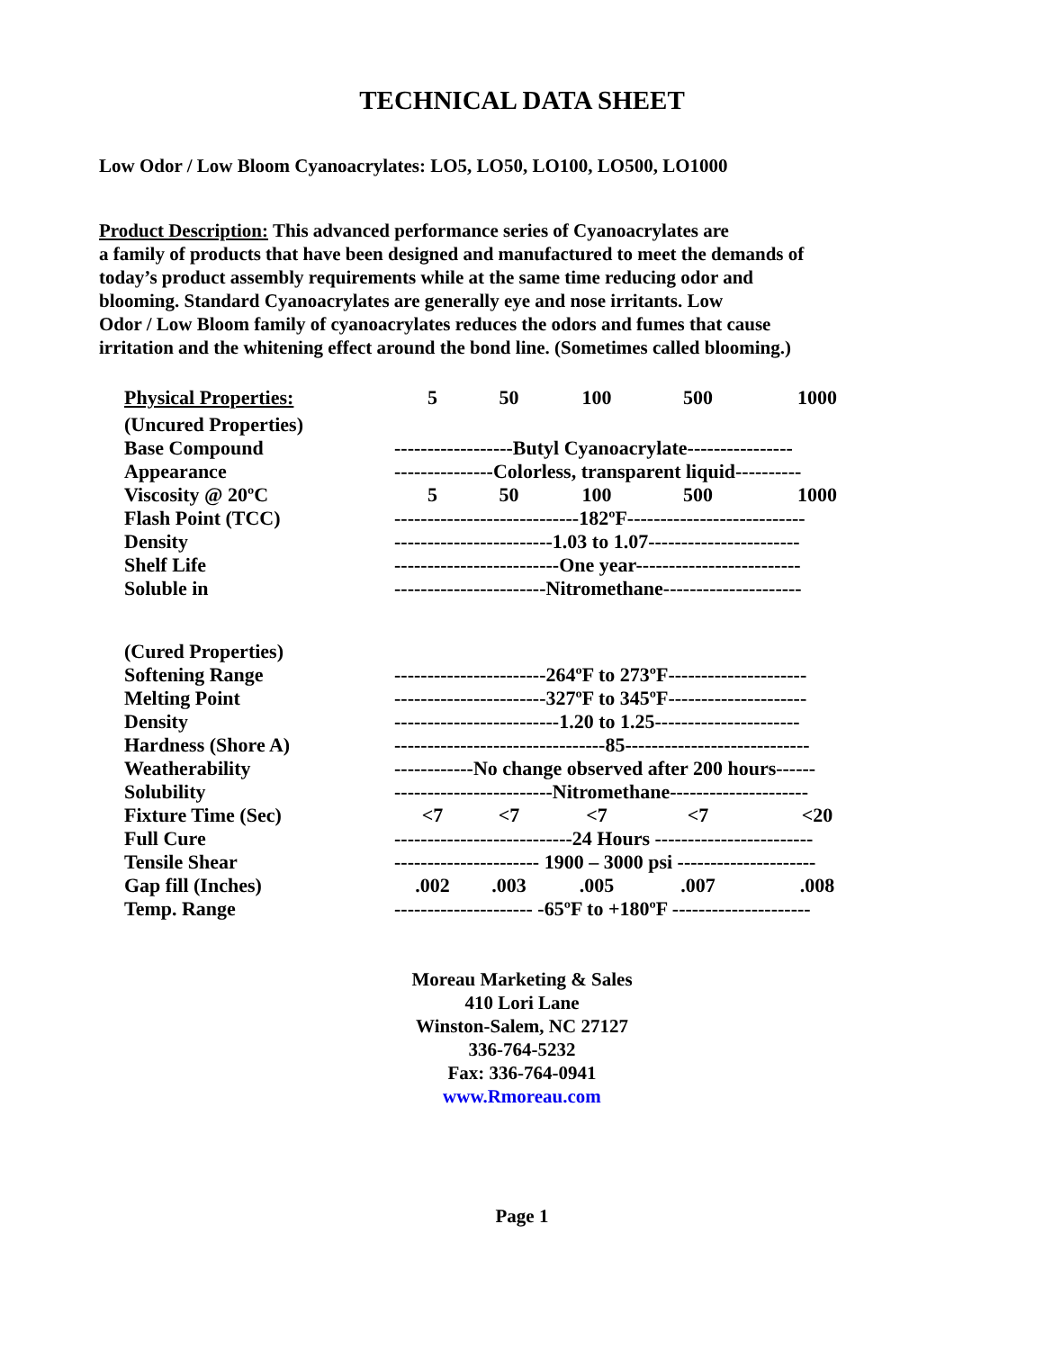TECHNICAL DATA SHEET
Low Odor / Low Bloom Cyanoacrylates: LO5, LO50, LO100, LO500, LO1000
Product Description: This advanced performance series of Cyanoacrylates are
a family of products that have been designed and manufactured to meet the demands of
today’s product assembly requirements while at the same time reducing odor and
blooming. Standard Cyanoacrylates are generally eye and nose irritants. Low
Odor / Low Bloom family of cyanoacrylates reduces the odors and fumes that cause
irritation and the whitening effect around the bond line. (Sometimes called blooming.)
| Physical Properties: | 5 | 50 | 100 | 500 | 1000 |
| (Uncured Properties) | | | | | |
| Base Compound | ------------------Butyl Cyanoacrylate---------------- | | | | |
| Appearance | ---------------Colorless, transparent liquid---------- | | | | |
| Viscosity @ 20ºC | 5 | 50 | 100 | 500 | 1000 |
| Flash Point (TCC) | ----------------------------182ºF--------------------------- | | | | |
| Density | ------------------------1.03 to 1.07----------------------- | | | | |
| Shelf Life | -------------------------One year------------------------- | | | | |
| Soluble in | -----------------------Nitromethane--------------------- | | | | |
| (Cured Properties) | | | | | |
| Softening Range | -----------------------264ºF to 273ºF--------------------- | | | | |
| Melting Point | -----------------------327ºF to 345ºF--------------------- | | | | |
| Density | -------------------------1.20 to 1.25---------------------- | | | | |
| Hardness (Shore A) | --------------------------------85---------------------------- | | | | |
| Weatherability | ------------No change observed after 200 hours------ | | | | |
| Solubility | ------------------------Nitromethane--------------------- | | | | |
| Fixture Time (Sec) | <7 | <7 | <7 | <7 | <20 |
| Full Cure | ---------------------------24 Hours ------------------------ | | | | |
| Tensile Shear | ---------------------- 1900 – 3000 psi --------------------- | | | | |
| Gap fill (Inches) | .002 | .003 | .005 | .007 | .008 |
| Temp. Range | --------------------- -65ºF to +180ºF --------------------- | | | | |
Moreau Marketing & Sales
410 Lori Lane
Winston-Salem, NC 27127
336-764-5232
Fax: 336-764-0941
www.Rmoreau.com
Page 1